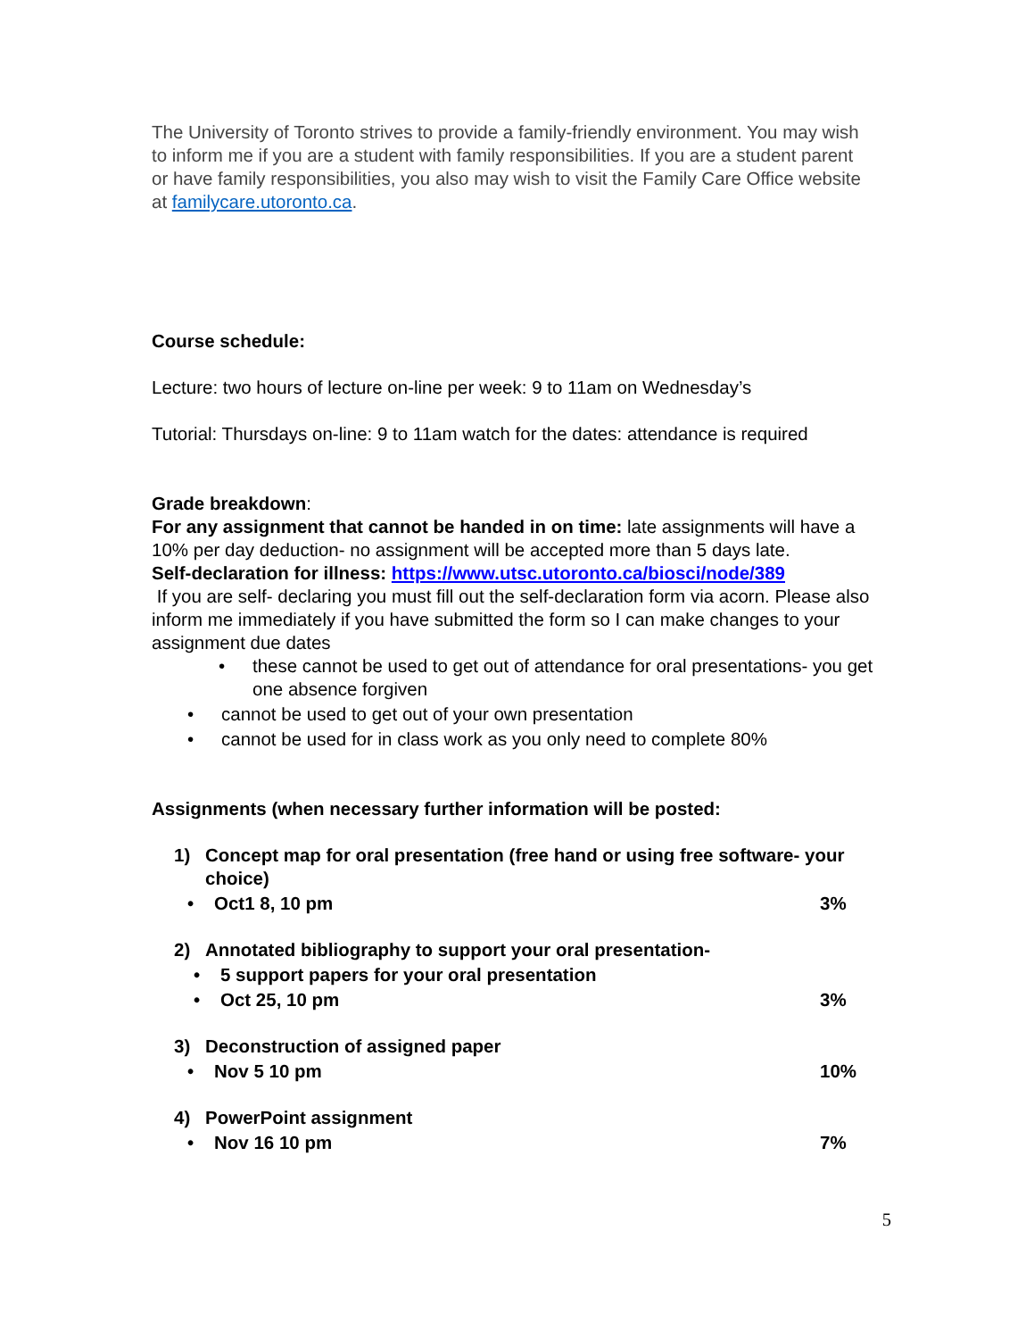The University of Toronto strives to provide a family-friendly environment. You may wish to inform me if you are a student with family responsibilities. If you are a student parent or have family responsibilities, you also may wish to visit the Family Care Office website at familycare.utoronto.ca.
Course schedule:
Lecture: two hours of lecture on-line per week: 9 to 11am on Wednesday’s
Tutorial: Thursdays on-line: 9 to 11am watch for the dates: attendance is required
Grade breakdown:
For any assignment that cannot be handed in on time: late assignments will have a 10% per day deduction- no assignment will be accepted more than 5 days late.
Self-declaration for illness: https://www.utsc.utoronto.ca/biosci/node/389
If you are self- declaring you must fill out the self-declaration form via acorn. Please also inform me immediately if you have submitted the form so I can make changes to your assignment due dates
• these cannot be used to get out of attendance for oral presentations- you get one absence forgiven
• cannot be used to get out of your own presentation
• cannot be used for in class work as you only need to complete 80%
Assignments (when necessary further information will be posted:
1) Concept map for oral presentation (free hand or using free software- your choice)
• Oct1 8, 10 pm 3%
2) Annotated bibliography to support your oral presentation-
• 5 support papers for your oral presentation
• Oct 25, 10 pm 3%
3) Deconstruction of assigned paper
• Nov 5 10 pm 10%
4) PowerPoint assignment
• Nov 16 10 pm 7%
5